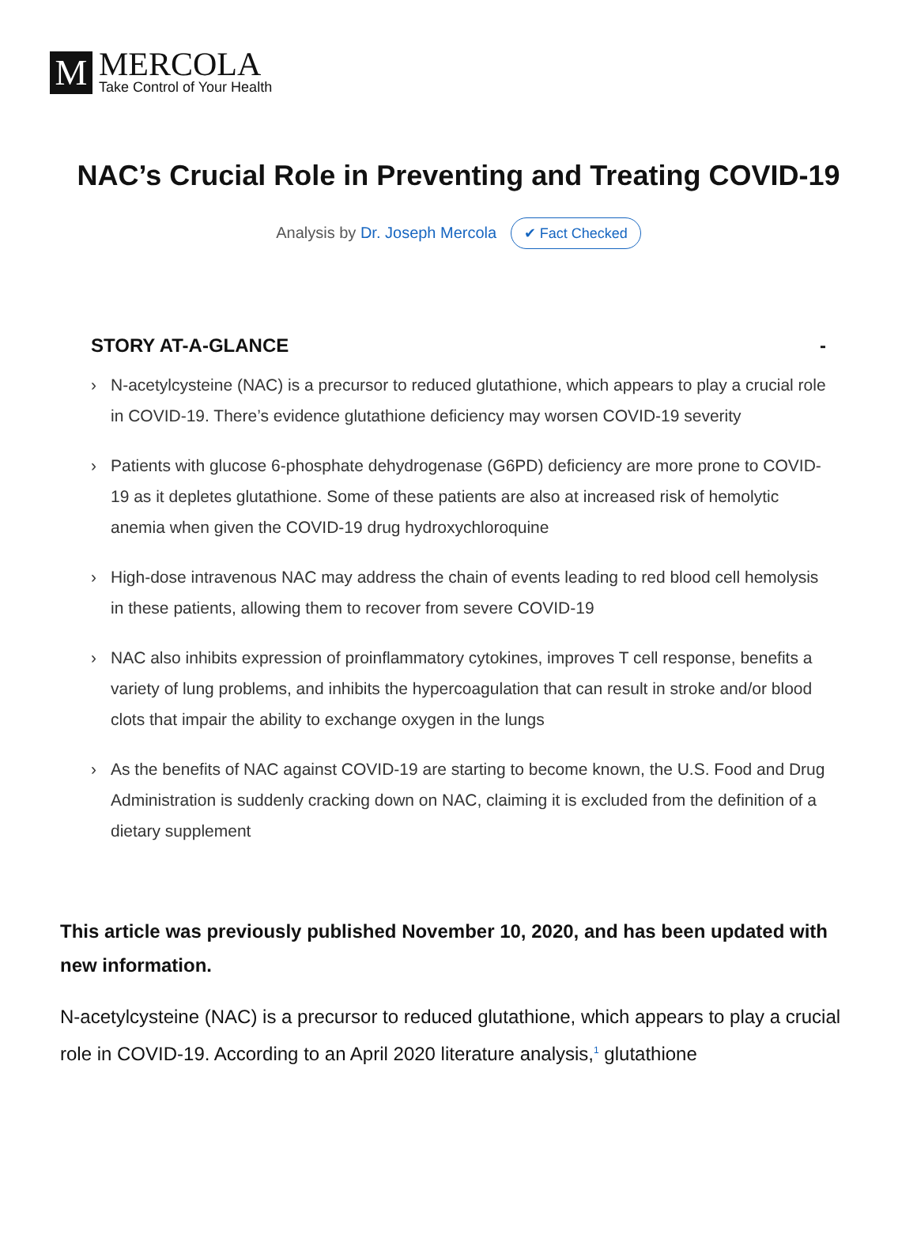M
MERCOLA
Take Control of Your Health
NAC’s Crucial Role in Preventing and Treating COVID-19
Analysis by Dr. Joseph Mercola ✔ Fact Checked
STORY AT-A-GLANCE -
› N-acetylcysteine (NAC) is a precursor to reduced glutathione, which appears to play a crucial role in COVID-19. There’s evidence glutathione deficiency may worsen COVID-19 severity
› Patients with glucose 6-phosphate dehydrogenase (G6PD) deficiency are more prone to COVID-19 as it depletes glutathione. Some of these patients are also at increased risk of hemolytic anemia when given the COVID-19 drug hydroxychloroquine
› High-dose intravenous NAC may address the chain of events leading to red blood cell hemolysis in these patients, allowing them to recover from severe COVID-19
› NAC also inhibits expression of proinflammatory cytokines, improves T cell response, benefits a variety of lung problems, and inhibits the hypercoagulation that can result in stroke and/or blood clots that impair the ability to exchange oxygen in the lungs
› As the benefits of NAC against COVID-19 are starting to become known, the U.S. Food and Drug Administration is suddenly cracking down on NAC, claiming it is excluded from the definition of a dietary supplement
This article was previously published November 10, 2020, and has been updated with new information.
N-acetylcysteine (NAC) is a precursor to reduced glutathione, which appears to play a crucial role in COVID-19. According to an April 2020 literature analysis,<sup>1</sup> glutathione